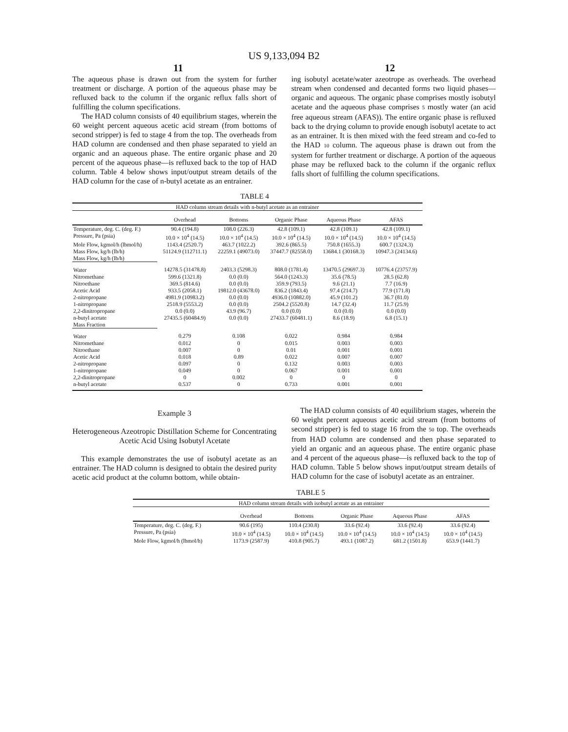US 9,133,094 B2
11 12
The aqueous phase is drawn out from the system for further treatment or discharge. A portion of the aqueous phase may be refluxed back to the column if the organic reflux falls short of fulfilling the column specifications.
The HAD column consists of 40 equilibrium stages, wherein the 60 weight percent aqueous acetic acid stream (from bottoms of second stripper) is fed to stage 4 from the top. The overheads from HAD column are condensed and then phase separated to yield an organic and an aqueous phase. The entire organic phase and 20 percent of the aqueous phase—is refluxed back to the top of HAD column. Table 4 below shows input/output stream details of the HAD column for the case of n-butyl acetate as an entrainer.
ing isobutyl acetate/water azeotrope as overheads. The overhead stream when condensed and decanted forms two liquid phases—organic and aqueous. The organic phase comprises mostly isobutyl acetate and the aqueous phase comprises 5 mostly water (an acid free aqueous stream (AFAS)). The entire organic phase is refluxed back to the drying column to provide enough isobutyl acetate to act as an entrainer. It is then mixed with the feed stream and co-fed to the HAD 10 column. The aqueous phase is drawn out from the system for further treatment or discharge. A portion of the aqueous phase may be refluxed back to the column if the organic reflux falls short of fulfilling the column specifications.
TABLE 4
| HAD column stream details with n-butyl acetate as an entrainer | | | | | |
| | Overhead | Bottoms | Organic Phase | Aqueous Phase | AFAS |
| Temperature, deg. C. (deg. F.) | 90.4 (194.8) | 108.0 (226.3) | 42.8 (109.1) | 42.8 (109.1) | 42.8 (109.1) |
| Pressure, Pa (psia) | 10.0 × 10<sup>4</sup> (14.5) | 10.0 × 10<sup>4</sup> (14.5) | 10.0 × 10<sup>4</sup> (14.5) | 10.0 × 10<sup>4</sup> (14.5) | 10.0 × 10<sup>4</sup> (14.5) |
| Mole Flow, kgmol/h (lbmol/h) | 1143.4 (2520.7) | 463.7 (1022.2) | 392.6 (865.5) | 750.8 (1655.3) | 600.7 (1324.3) |
| Mass Flow, kg/h (lb/h) | 51124.9 (112711.1) | 22259.1 (49073.0) | 37447.7 (82558.0) | 13684.1 (30168.3) | 10947.3 (24134.6) |
| Mass Flow, kg/h (lb/h) | | | | | |
| Water | 14278.5 (31478.8) | 2403.3 (5298.3) | 808.0 (1781.4) | 13470.5 (29697.3) | 10776.4 (23757.9) |
| Nitromethane | 599.6 (1321.8) | 0.0 (0.0) | 564.0 (1243.3) | 35.6 (78.5) | 28.5 (62.8) |
| Nitroethane | 369.5 (814.6) | 0.0 (0.0) | 359.9 (793.5) | 9.6 (21.1) | 7.7 (16.9) |
| Acetic Acid | 933.5 (2058.1) | 19812.0 (43678.0) | 836.2 (1843.4) | 97.4 (214.7) | 77.9 (171.8) |
| 2-nitropropane | 4981.9 (10983.2) | 0.0 (0.0) | 4936.0 (10882.0) | 45.9 (101.2) | 36.7 (81.0) |
| 1-nitropropane | 2518.9 (5553.2) | 0.0 (0.0) | 2504.2 (5520.8) | 14.7 (32.4) | 11.7 (25.9) |
| 2,2-dinitropropane | 0.0 (0.0) | 43.9 (96.7) | 0.0 (0.0) | 0.0 (0.0) | 0.0 (0.0) |
| n-butyl acetate | 27435.5 (60484.9) | 0.0 (0.0) | 27433.7 (60481.1) | 8.6 (18.9) | 6.8 (15.1) |
| Mass Fraction | | | | | |
| Water | 0.279 | 0.108 | 0.022 | 0.984 | 0.984 |
| Nitromethane | 0.012 | 0 | 0.015 | 0.003 | 0.003 |
| Nitroethane | 0.007 | 0 | 0.01 | 0.001 | 0.001 |
| Acetic Acid | 0.018 | 0.89 | 0.022 | 0.007 | 0.007 |
| 2-nitropropane | 0.097 | 0 | 0.132 | 0.003 | 0.003 |
| 1-nitropropane | 0.049 | 0 | 0.067 | 0.001 | 0.001 |
| 2,2-dinitropropane | 0 | 0.002 | 0 | 0 | 0 |
| n-butyl acetate | 0.537 | 0 | 0.733 | 0.001 | 0.001 |
Example 3
Heterogeneous Azeotropic Distillation Scheme for Concentrating Acetic Acid Using Isobutyl Acetate
This example demonstrates the use of isobutyl acetate as an entrainer. The HAD column is designed to obtain the desired purity acetic acid product at the column bottom, while obtain-
The HAD column consists of 40 equilibrium stages, wherein the 60 weight percent aqueous acetic acid stream (from bottoms of second stripper) is fed to stage 16 from the 50 top. The overheads from HAD column are condensed and then phase separated to yield an organic and an aqueous phase. The entire organic phase and 4 percent of the aqueous phase—is refluxed back to the top of HAD column. Table 5 below shows input/output stream details of HAD column for the case of isobutyl acetate as an entrainer.
TABLE 5
| HAD column stream details with isobutyl acetate as an entrainer | | | | | |
| | Overhead | Bottoms | Organic Phase | Aqueous Phase | AFAS |
| Temperature, deg. C. (deg. F.) | 90.6 (195) | 110.4 (230.8) | 33.6 (92.4) | 33.6 (92.4) | 33.6 (92.4) |
| Pressure, Pa (psia) | 10.0 × 10<sup>4</sup> (14.5) | 10.0 × 10<sup>4</sup> (14.5) | 10.0 × 10<sup>4</sup> (14.5) | 10.0 × 10<sup>4</sup> (14.5) | 10.0 × 10<sup>4</sup> (14.5) |
| Mole Flow, kgmol/h (lbmol/h) | 1173.9 (2587.9) | 410.8 (905.7) | 493.1 (1087.2) | 681.2 (1501.8) | 653.9 (1441.7) |